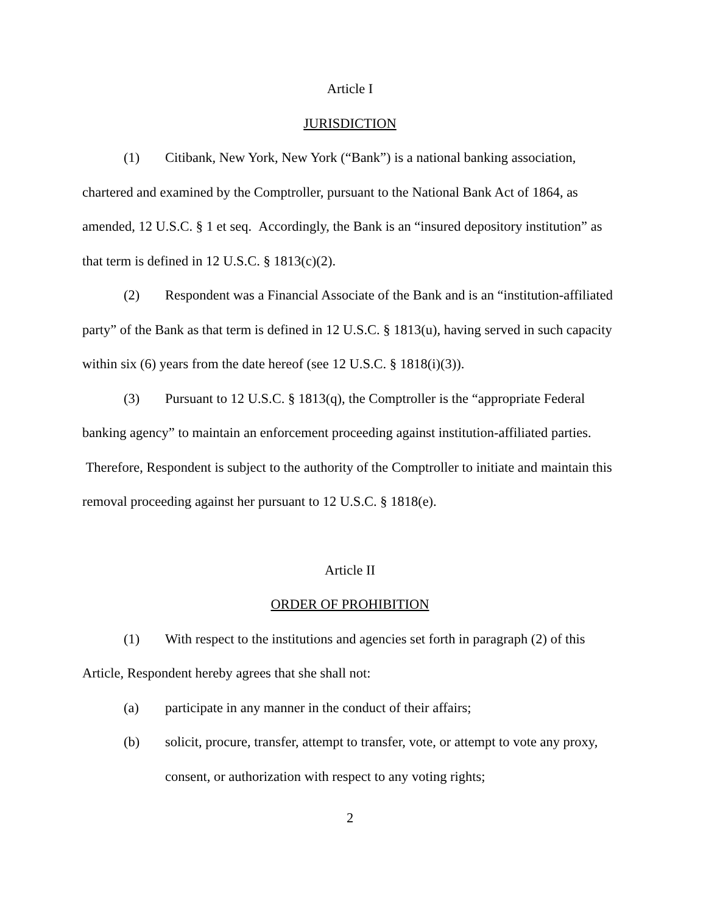Article I
JURISDICTION
(1) Citibank, New York, New York (“Bank”) is a national banking association, chartered and examined by the Comptroller, pursuant to the National Bank Act of 1864, as amended, 12 U.S.C. § 1 et seq. Accordingly, the Bank is an “insured depository institution” as that term is defined in 12 U.S.C. § 1813(c)(2).
(2) Respondent was a Financial Associate of the Bank and is an “institution-affiliated party” of the Bank as that term is defined in 12 U.S.C. § 1813(u), having served in such capacity within six (6) years from the date hereof (see 12 U.S.C. § 1818(i)(3)).
(3) Pursuant to 12 U.S.C. § 1813(q), the Comptroller is the “appropriate Federal banking agency” to maintain an enforcement proceeding against institution-affiliated parties. Therefore, Respondent is subject to the authority of the Comptroller to initiate and maintain this removal proceeding against her pursuant to 12 U.S.C. § 1818(e).
Article II
ORDER OF PROHIBITION
(1) With respect to the institutions and agencies set forth in paragraph (2) of this Article, Respondent hereby agrees that she shall not:
(a) participate in any manner in the conduct of their affairs;
(b) solicit, procure, transfer, attempt to transfer, vote, or attempt to vote any proxy, consent, or authorization with respect to any voting rights;
2